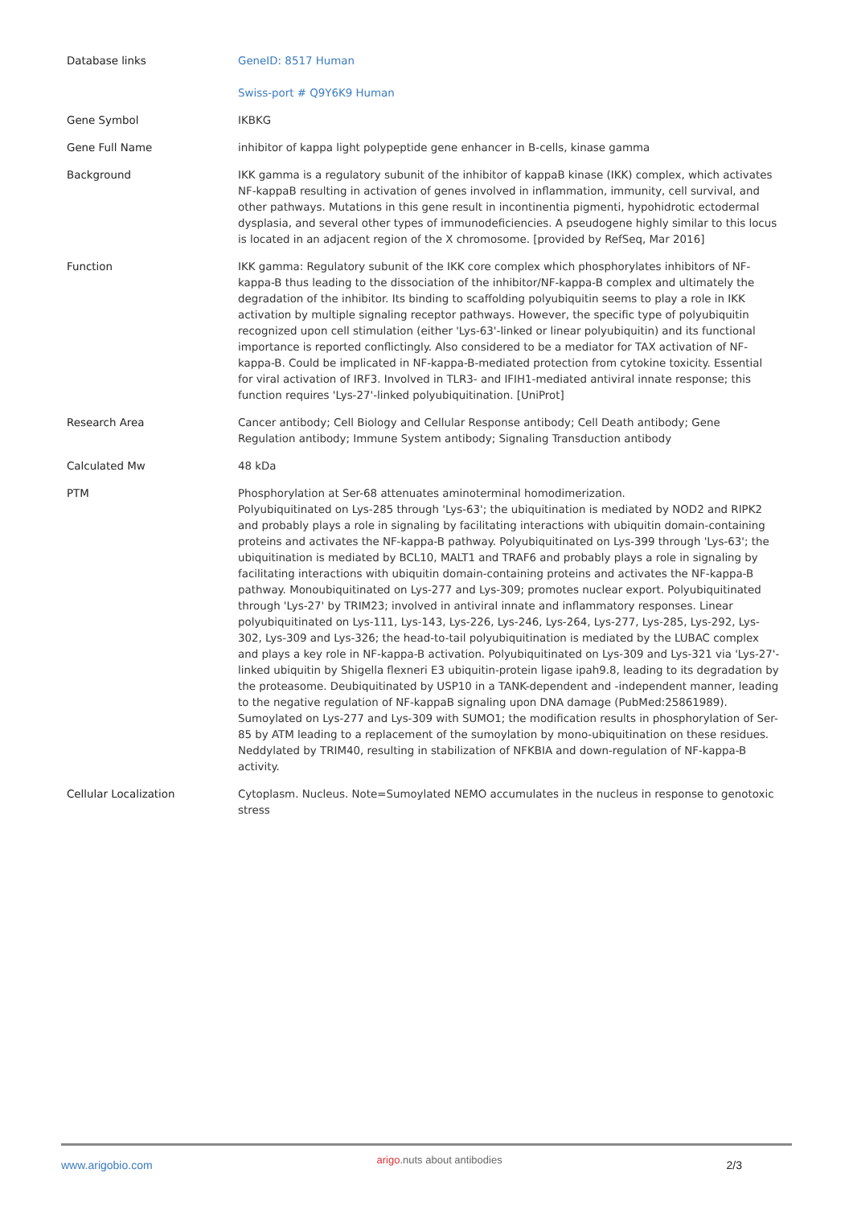| Database links | GeneID: 8517 Human Swiss-port # Q9Y6K9 Human |
| Gene Symbol | IKBKG |
| Gene Full Name | inhibitor of kappa light polypeptide gene enhancer in B-cells, kinase gamma |
| Background | IKK gamma is a regulatory subunit of the inhibitor of kappaB kinase (IKK) complex, which activates NF-kappaB resulting in activation of genes involved in inflammation, immunity, cell survival, and other pathways. Mutations in this gene result in incontinentia pigmenti, hypohidrotic ectodermal dysplasia, and several other types of immunodeficiencies. A pseudogene highly similar to this locus is located in an adjacent region of the X chromosome. [provided by RefSeq, Mar 2016] |
| Function | IKK gamma: Regulatory subunit of the IKK core complex which phosphorylates inhibitors of NF-kappa-B thus leading to the dissociation of the inhibitor/NF-kappa-B complex and ultimately the degradation of the inhibitor. Its binding to scaffolding polyubiquitin seems to play a role in IKK activation by multiple signaling receptor pathways. However, the specific type of polyubiquitin recognized upon cell stimulation (either 'Lys-63'-linked or linear polyubiquitin) and its functional importance is reported conflictingly. Also considered to be a mediator for TAX activation of NF-kappa-B. Could be implicated in NF-kappa-B-mediated protection from cytokine toxicity. Essential for viral activation of IRF3. Involved in TLR3- and IFIH1-mediated antiviral innate response; this function requires 'Lys-27'-linked polyubiquitination. [UniProt] |
| Research Area | Cancer antibody; Cell Biology and Cellular Response antibody; Cell Death antibody; Gene Regulation antibody; Immune System antibody; Signaling Transduction antibody |
| Calculated Mw | 48 kDa |
| PTM | Phosphorylation at Ser-68 attenuates aminoterminal homodimerization. Polyubiquitinated on Lys-285 through 'Lys-63'; the ubiquitination is mediated by NOD2 and RIPK2 and probably plays a role in signaling by facilitating interactions with ubiquitin domain-containing proteins and activates the NF-kappa-B pathway. Polyubiquitinated on Lys-399 through 'Lys-63'; the ubiquitination is mediated by BCL10, MALT1 and TRAF6 and probably plays a role in signaling by facilitating interactions with ubiquitin domain-containing proteins and activates the NF-kappa-B pathway. Monoubiquitinated on Lys-277 and Lys-309; promotes nuclear export. Polyubiquitinated through 'Lys-27' by TRIM23; involved in antiviral innate and inflammatory responses. Linear polyubiquitinated on Lys-111, Lys-143, Lys-226, Lys-246, Lys-264, Lys-277, Lys-285, Lys-292, Lys-302, Lys-309 and Lys-326; the head-to-tail polyubiquitination is mediated by the LUBAC complex and plays a key role in NF-kappa-B activation. Polyubiquitinated on Lys-309 and Lys-321 via 'Lys-27'-linked ubiquitin by Shigella flexneri E3 ubiquitin-protein ligase ipah9.8, leading to its degradation by the proteasome. Deubiquitinated by USP10 in a TANK-dependent and -independent manner, leading to the negative regulation of NF-kappaB signaling upon DNA damage (PubMed:25861989). Sumoylated on Lys-277 and Lys-309 with SUMO1; the modification results in phosphorylation of Ser-85 by ATM leading to a replacement of the sumoylation by mono-ubiquitination on these residues. Neddylated by TRIM40, resulting in stabilization of NFKBIA and down-regulation of NF-kappa-B activity. |
| Cellular Localization | Cytoplasm. Nucleus. Note=Sumoylated NEMO accumulates in the nucleus in response to genotoxic stress |
www.arigobio.com
arigo.nuts about antibodies
2/3